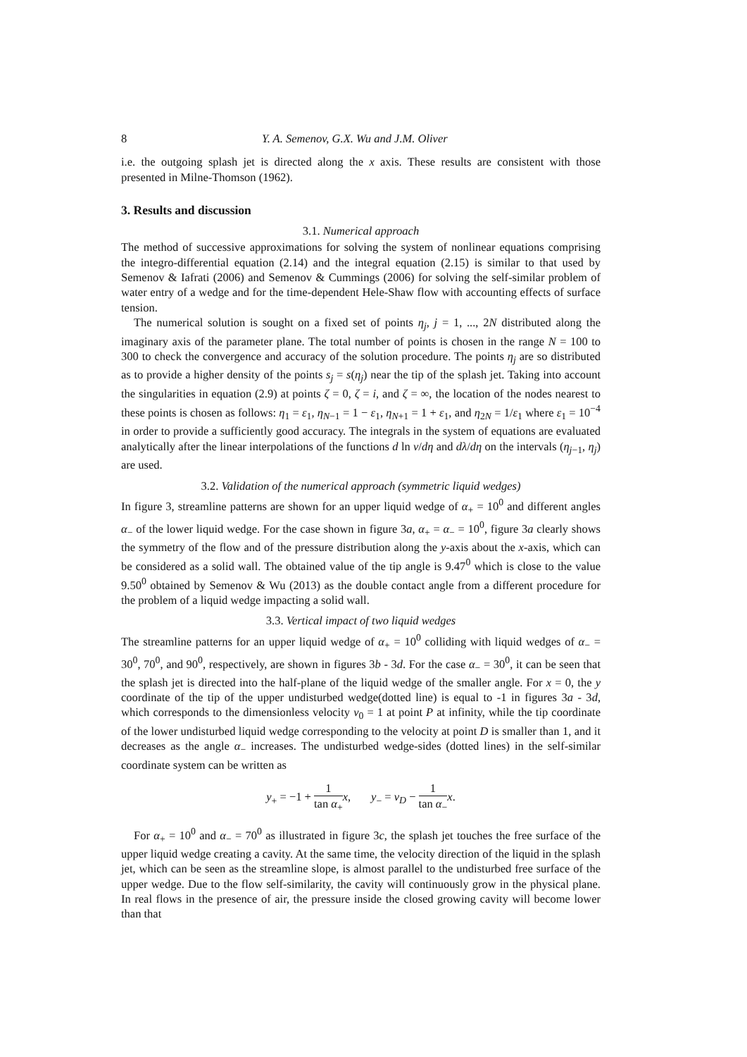8 Y. A. Semenov, G.X. Wu and J.M. Oliver
i.e. the outgoing splash jet is directed along the x axis. These results are consistent with those presented in Milne-Thomson (1962).
3. Results and discussion
3.1. Numerical approach
The method of successive approximations for solving the system of nonlinear equations comprising the integro-differential equation (2.14) and the integral equation (2.15) is similar to that used by Semenov & Iafrati (2006) and Semenov & Cummings (2006) for solving the self-similar problem of water entry of a wedge and for the time-dependent Hele-Shaw flow with accounting effects of surface tension.
The numerical solution is sought on a fixed set of points η<sub>j</sub>, j = 1, ..., 2N distributed along the imaginary axis of the parameter plane. The total number of points is chosen in the range N = 100 to 300 to check the convergence and accuracy of the solution procedure. The points η<sub>j</sub> are so distributed as to provide a higher density of the points s<sub>j</sub> = s(η<sub>j</sub>) near the tip of the splash jet. Taking into account the singularities in equation (2.9) at points ζ = 0, ζ = i, and ζ = ∞, the location of the nodes nearest to these points is chosen as follows: η<sub>1</sub> = ε<sub>1</sub>, η<sub>N−1</sub> = 1 − ε<sub>1</sub>, η<sub>N+1</sub> = 1 + ε<sub>1</sub>, and η<sub>2N</sub> = 1/ε<sub>1</sub> where ε<sub>1</sub> = 10<sup>−4</sup> in order to provide a sufficiently good accuracy. The integrals in the system of equations are evaluated analytically after the linear interpolations of the functions d ln v/dη and dλ/dη on the intervals (η<sub>j−1</sub>, η<sub>j</sub>) are used.
3.2. Validation of the numerical approach (symmetric liquid wedges)
In figure 3, streamline patterns are shown for an upper liquid wedge of α<sub>+</sub> = 10<sup>0</sup> and different angles α<sub>−</sub> of the lower liquid wedge. For the case shown in figure 3a, α<sub>+</sub> = α<sub>−</sub> = 10<sup>0</sup>, figure 3a clearly shows the symmetry of the flow and of the pressure distribution along the y-axis about the x-axis, which can be considered as a solid wall. The obtained value of the tip angle is 9.47<sup>0</sup> which is close to the value 9.50<sup>0</sup> obtained by Semenov & Wu (2013) as the double contact angle from a different procedure for the problem of a liquid wedge impacting a solid wall.
3.3. Vertical impact of two liquid wedges
The streamline patterns for an upper liquid wedge of α<sub>+</sub> = 10<sup>0</sup> colliding with liquid wedges of α<sub>−</sub> = 30<sup>0</sup>, 70<sup>0</sup>, and 90<sup>0</sup>, respectively, are shown in figures 3b - 3d. For the case α<sub>−</sub> = 30<sup>0</sup>, it can be seen that the splash jet is directed into the half-plane of the liquid wedge of the smaller angle. For x = 0, the y coordinate of the tip of the upper undisturbed wedge(dotted line) is equal to -1 in figures 3a - 3d, which corresponds to the dimensionless velocity v<sub>0</sub> = 1 at point P at infinity, while the tip coordinate of the lower undisturbed liquid wedge corresponding to the velocity at point D is smaller than 1, and it decreases as the angle α<sub>−</sub> increases. The undisturbed wedge-sides (dotted lines) in the self-similar coordinate system can be written as
y<sub>+</sub> = −1 + 1 tan α<sub>+</sub>x, y<sub>−</sub> = v<sub>D</sub> − 1 tan α<sub>−</sub>x.
For α<sub>+</sub> = 10<sup>0</sup> and α<sub>−</sub> = 70<sup>0</sup> as illustrated in figure 3c, the splash jet touches the free surface of the upper liquid wedge creating a cavity. At the same time, the velocity direction of the liquid in the splash jet, which can be seen as the streamline slope, is almost parallel to the undisturbed free surface of the upper wedge. Due to the flow self-similarity, the cavity will continuously grow in the physical plane. In real flows in the presence of air, the pressure inside the closed growing cavity will become lower than that